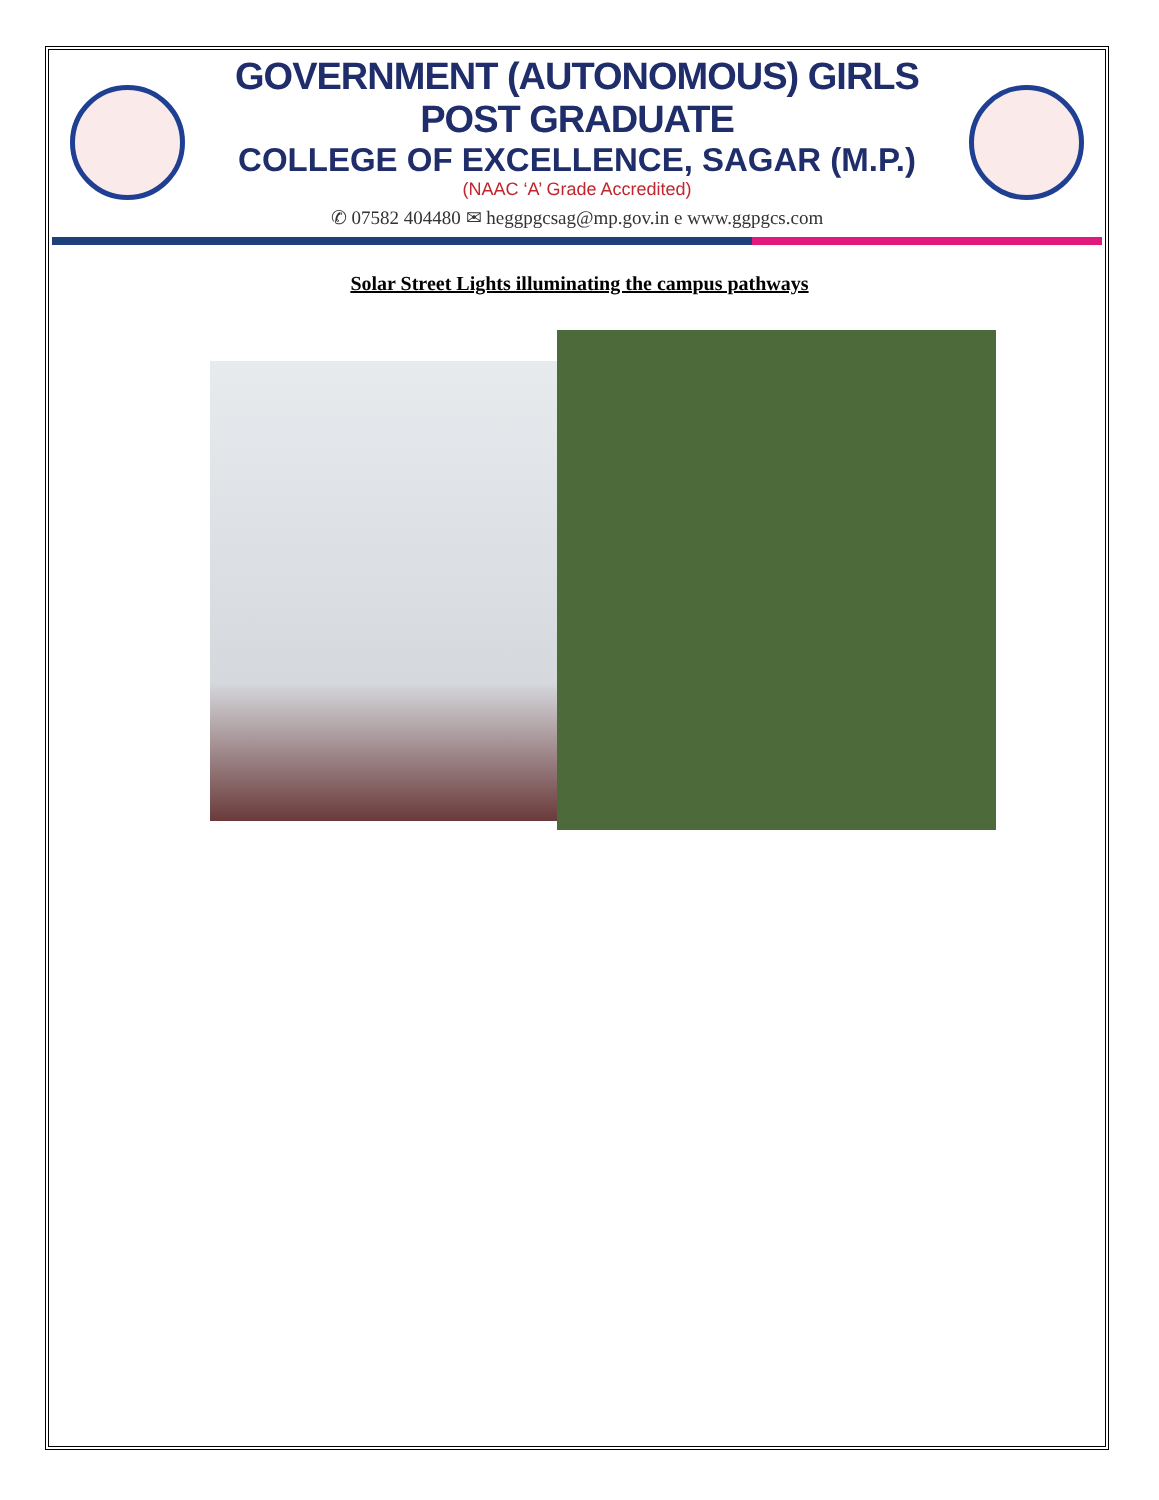GOVERNMENT (AUTONOMOUS) GIRLS POST GRADUATE
COLLEGE OF EXCELLENCE, SAGAR (M.P.)
(NAAC ‘A’ Grade Accredited)
✆ 07582 404480 ✉ heggpgcsag@mp.gov.in e www.ggpgcs.com
Solar Street Lights illuminating the campus pathways